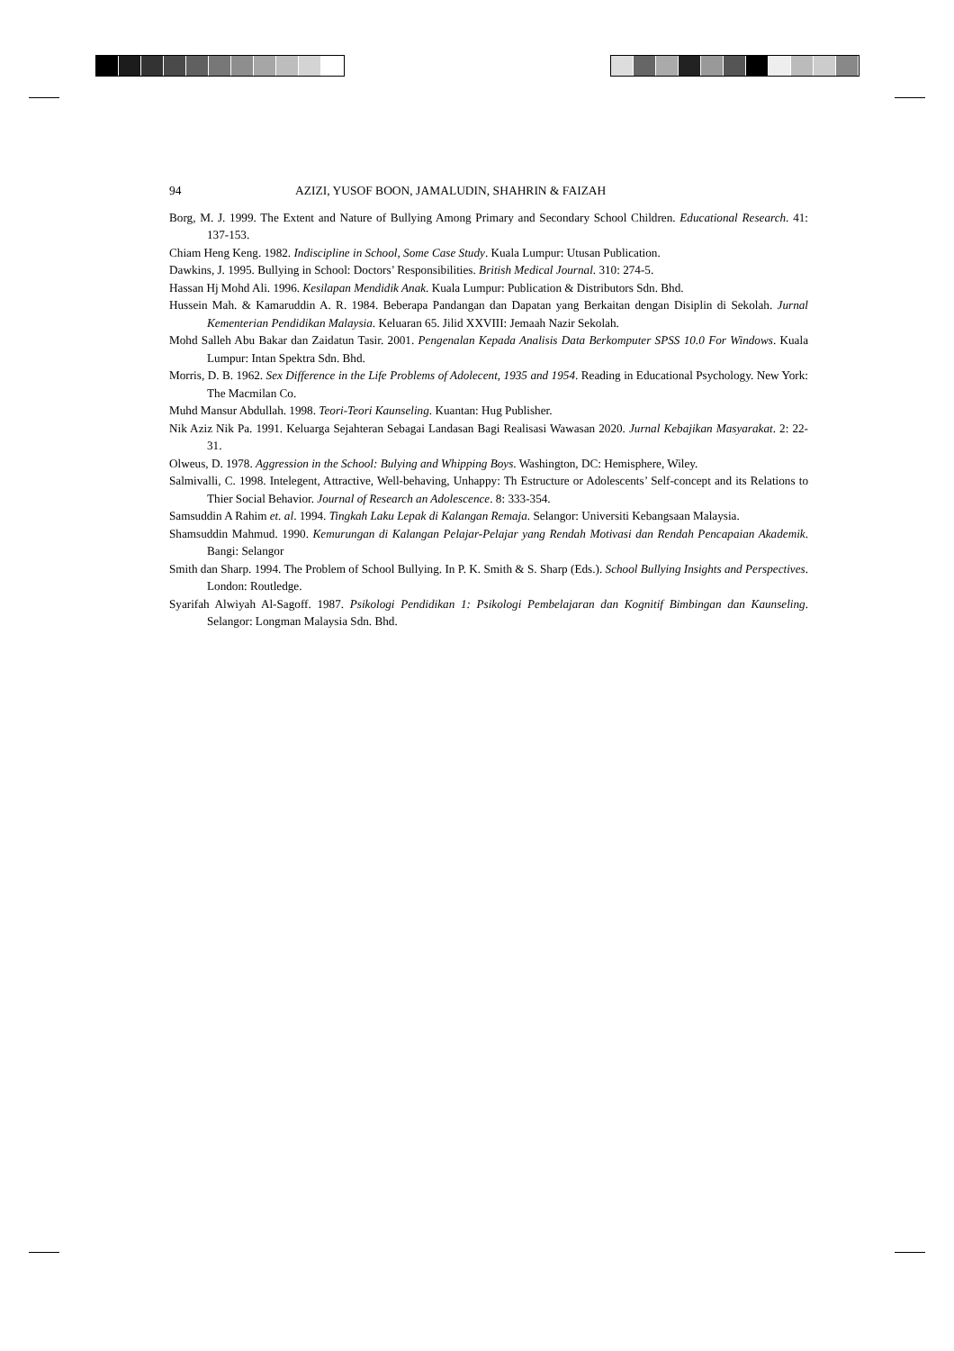94 AZIZI, YUSOF BOON, JAMALUDIN, SHAHRIN & FAIZAH
Borg, M. J. 1999. The Extent and Nature of Bullying Among Primary and Secondary School Children. Educational Research. 41: 137-153.
Chiam Heng Keng. 1982. Indiscipline in School, Some Case Study. Kuala Lumpur: Utusan Publication.
Dawkins, J. 1995. Bullying in School: Doctors’ Responsibilities. British Medical Journal. 310: 274-5.
Hassan Hj Mohd Ali. 1996. Kesilapan Mendidik Anak. Kuala Lumpur: Publication & Distributors Sdn. Bhd.
Hussein Mah. & Kamaruddin A. R. 1984. Beberapa Pandangan dan Dapatan yang Berkaitan dengan Disiplin di Sekolah. Jurnal Kementerian Pendidikan Malaysia. Keluaran 65. Jilid XXVIII: Jemaah Nazir Sekolah.
Mohd Salleh Abu Bakar dan Zaidatun Tasir. 2001. Pengenalan Kepada Analisis Data Berkomputer SPSS 10.0 For Windows. Kuala Lumpur: Intan Spektra Sdn. Bhd.
Morris, D. B. 1962. Sex Difference in the Life Problems of Adolecent, 1935 and 1954. Reading in Educational Psychology. New York: The Macmilan Co.
Muhd Mansur Abdullah. 1998. Teori-Teori Kaunseling. Kuantan: Hug Publisher.
Nik Aziz Nik Pa. 1991. Keluarga Sejahteran Sebagai Landasan Bagi Realisasi Wawasan 2020. Jurnal Kebajikan Masyarakat. 2: 22-31.
Olweus, D. 1978. Aggression in the School: Bulying and Whipping Boys. Washington, DC: Hemisphere, Wiley.
Salmivalli, C. 1998. Intelegent, Attractive, Well-behaving, Unhappy: Th Estructure or Adolescents’ Self-concept and its Relations to Thier Social Behavior. Journal of Research an Adolescence. 8: 333-354.
Samsuddin A Rahim et. al. 1994. Tingkah Laku Lepak di Kalangan Remaja. Selangor: Universiti Kebangsaan Malaysia.
Shamsuddin Mahmud. 1990. Kemurungan di Kalangan Pelajar-Pelajar yang Rendah Motivasi dan Rendah Pencapaian Akademik. Bangi: Selangor
Smith dan Sharp. 1994. The Problem of School Bullying. In P. K. Smith & S. Sharp (Eds.). School Bullying Insights and Perspectives. London: Routledge.
Syarifah Alwiyah Al-Sagoff. 1987. Psikologi Pendidikan 1: Psikologi Pembelajaran dan Kognitif Bimbingan dan Kaunseling. Selangor: Longman Malaysia Sdn. Bhd.